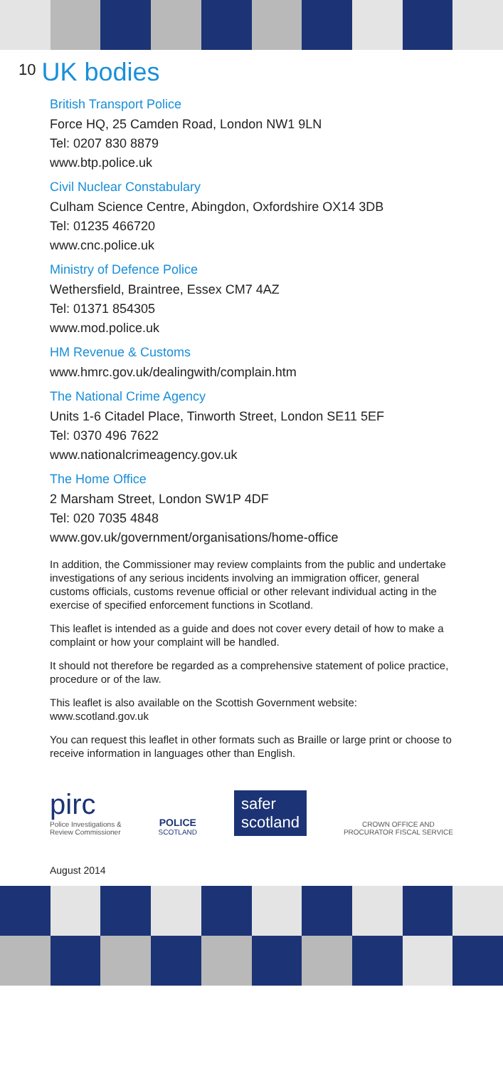10 UK bodies
British Transport Police
Force HQ, 25 Camden Road, London NW1 9LN
Tel: 0207 830 8879
www.btp.police.uk
Civil Nuclear Constabulary
Culham Science Centre, Abingdon, Oxfordshire OX14 3DB
Tel: 01235 466720
www.cnc.police.uk
Ministry of Defence Police
Wethersfield, Braintree, Essex CM7 4AZ
Tel: 01371 854305
www.mod.police.uk
HM Revenue & Customs
www.hmrc.gov.uk/dealingwith/complain.htm
The National Crime Agency
Units 1-6 Citadel Place, Tinworth Street, London SE11 5EF
Tel: 0370 496 7622
www.nationalcrimeagency.gov.uk
The Home Office
2 Marsham Street, London SW1P 4DF
Tel: 020 7035 4848
www.gov.uk/government/organisations/home-office
In addition, the Commissioner may review complaints from the public and undertake investigations of any serious incidents involving an immigration officer, general customs officials, customs revenue official or other relevant individual acting in the exercise of specified enforcement functions in Scotland.
This leaflet is intended as a guide and does not cover every detail of how to make a complaint or how your complaint will be handled.
It should not therefore be regarded as a comprehensive statement of police practice, procedure or of the law.
This leaflet is also available on the Scottish Government website: www.scotland.gov.uk
You can request this leaflet in other formats such as Braille or large print or choose to receive information in languages other than English.
pirc
Police Investigations &
Review Commissioner
POLICE
SCOTLAND
safer
scotland
CROWN OFFICE AND
PROCURATOR FISCAL SERVICE
August 2014